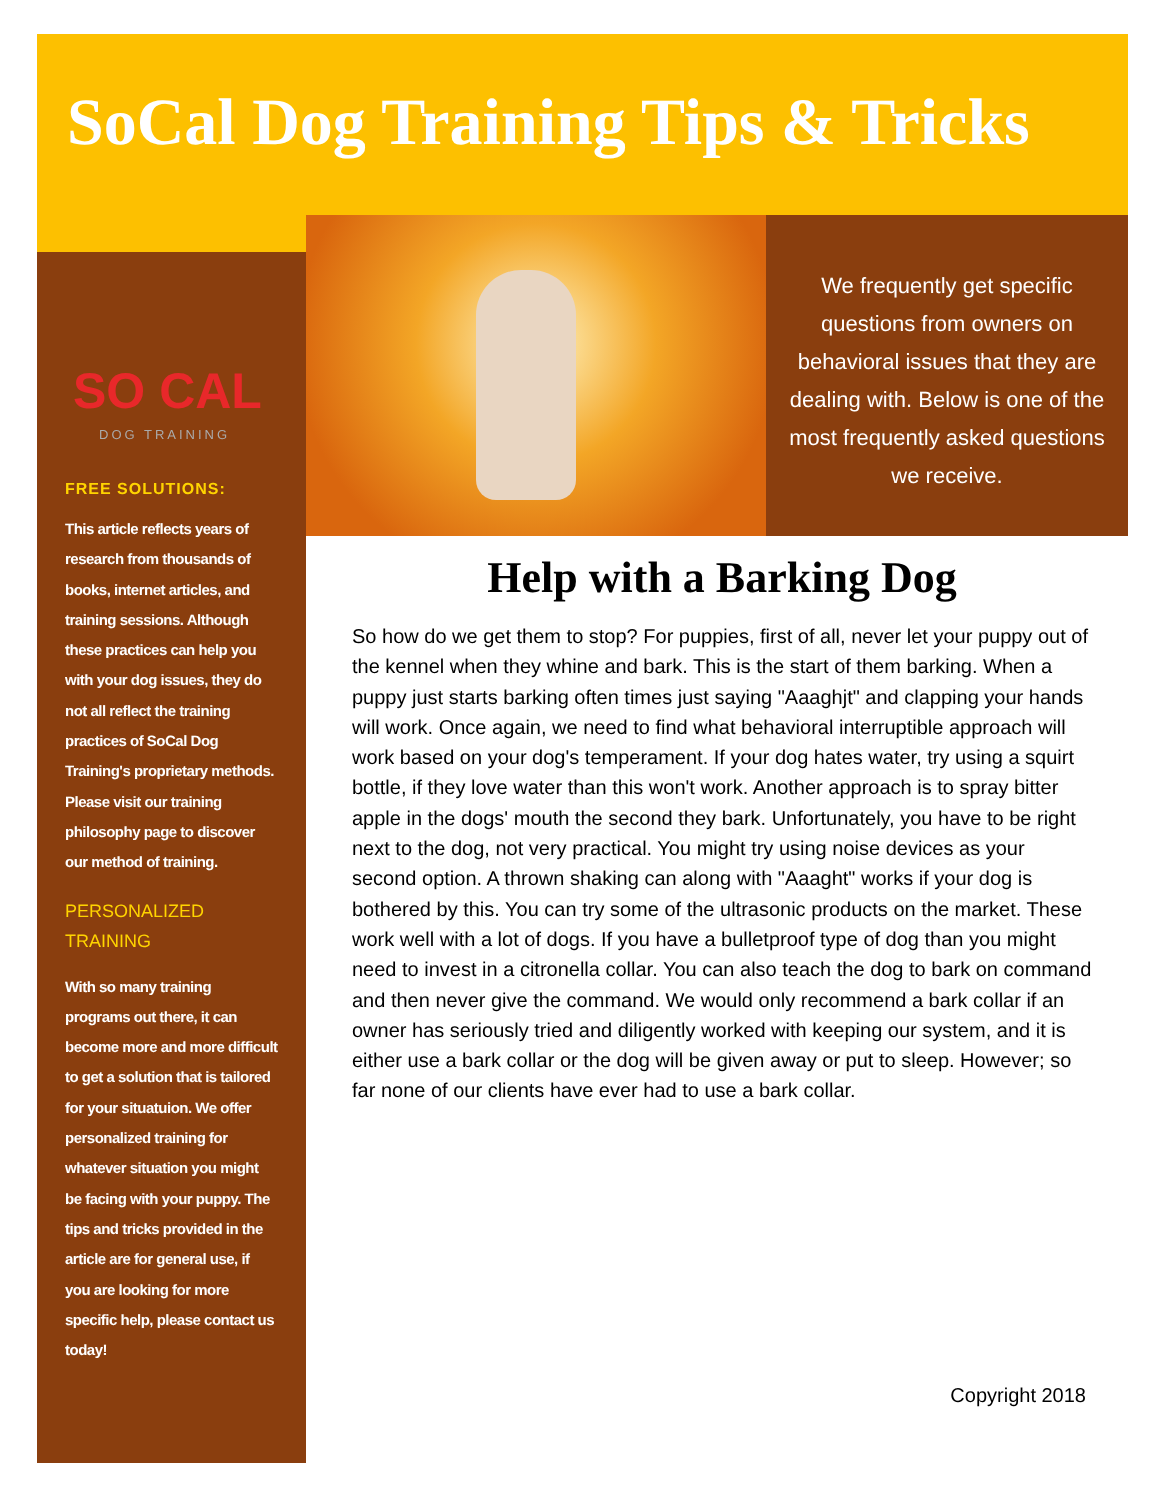SoCal Dog Training Tips & Tricks
SO CAL
DOG TRAINING
FREE SOLUTIONS:
This article reflects years of research from thousands of books, internet articles, and training sessions. Although these practices can help you with your dog issues, they do not all reflect the training practices of SoCal Dog Training's proprietary methods. Please visit our training philosophy page to discover our method of training.
PERSONALIZED TRAINING
With so many training programs out there, it can become more and more difficult to get a solution that is tailored for your situatuion. We offer personalized training for whatever situation you might be facing with your puppy. The tips and tricks provided in the article are for general use, if you are looking for more specific help, please contact us today!
We frequently get specific questions from owners on behavioral issues that they are dealing with. Below is one of the most frequently asked questions we receive.
Help with a Barking Dog
So how do we get them to stop? For puppies, first of all, never let your puppy out of the kennel when they whine and bark. This is the start of them barking. When a puppy just starts barking often times just saying "Aaaghjt" and clapping your hands will work. Once again, we need to find what behavioral interruptible approach will work based on your dog's temperament. If your dog hates water, try using a squirt bottle, if they love water than this won't work. Another approach is to spray bitter apple in the dogs' mouth the second they bark. Unfortunately, you have to be right next to the dog, not very practical. You might try using noise devices as your second option. A thrown shaking can along with "Aaaght" works if your dog is bothered by this. You can try some of the ultrasonic products on the market. These work well with a lot of dogs. If you have a bulletproof type of dog than you might need to invest in a citronella collar. You can also teach the dog to bark on command and then never give the command. We would only recommend a bark collar if an owner has seriously tried and diligently worked with keeping our system, and it is either use a bark collar or the dog will be given away or put to sleep. However; so far none of our clients have ever had to use a bark collar.
Copyright 2018